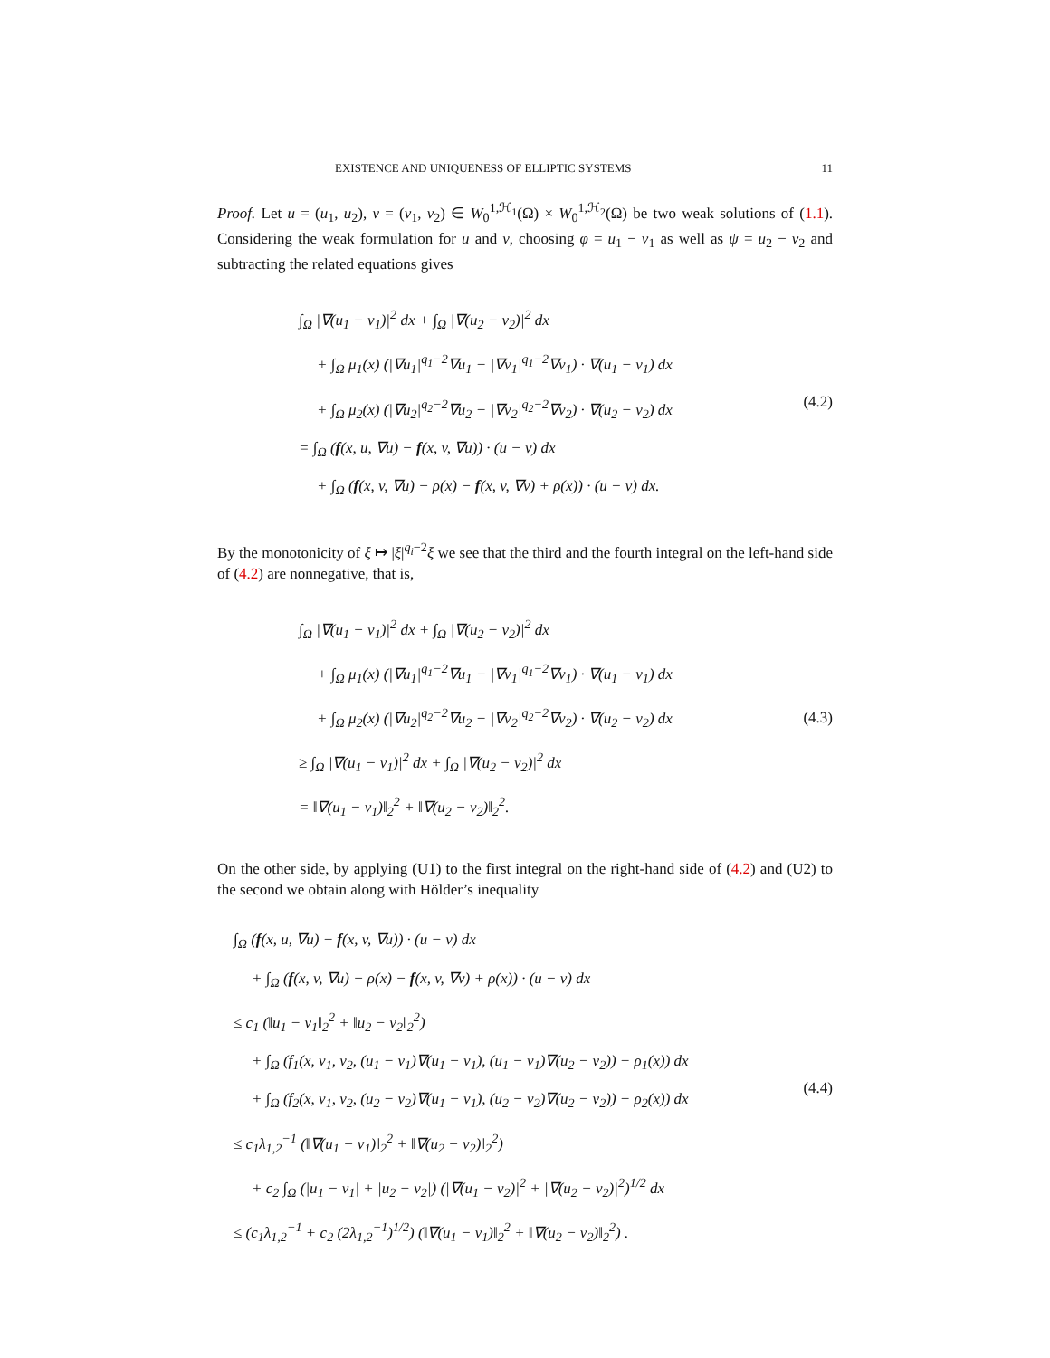EXISTENCE AND UNIQUENESS OF ELLIPTIC SYSTEMS 11
Proof. Let u = (u<sub>1</sub>, u<sub>2</sub>), v = (v<sub>1</sub>, v<sub>2</sub>) ∈ W<sub>0</sub><sup>1,ℋ<sub>1</sub></sup>(Ω) × W<sub>0</sub><sup>1,ℋ<sub>2</sub></sup>(Ω) be two weak solutions of (1.1). Considering the weak formulation for u and v, choosing φ = u<sub>1</sub> − v<sub>1</sub> as well as ψ = u<sub>2</sub> − v<sub>2</sub> and subtracting the related equations gives
∫<sub>Ω</sub> |∇(u<sub>1</sub> − v<sub>1</sub>)|<sup>2</sup> dx + ∫<sub>Ω</sub> |∇(u<sub>2</sub> − v<sub>2</sub>)|<sup>2</sup> dx
+ ∫<sub>Ω</sub> μ<sub>1</sub>(x) (|∇u<sub>1</sub>|<sup>q<sub>1</sub>−2</sup>∇u<sub>1</sub> − |∇v<sub>1</sub>|<sup>q<sub>1</sub>−2</sup>∇v<sub>1</sub>) · ∇(u<sub>1</sub> − v<sub>1</sub>) dx
+ ∫<sub>Ω</sub> μ<sub>2</sub>(x) (|∇u<sub>2</sub>|<sup>q<sub>2</sub>−2</sup>∇u<sub>2</sub> − |∇v<sub>2</sub>|<sup>q<sub>2</sub>−2</sup>∇v<sub>2</sub>) · ∇(u<sub>2</sub> − v<sub>2</sub>) dx
= ∫<sub>Ω</sub> (f(x, u, ∇u) − f(x, v, ∇u)) · (u − v) dx
+ ∫<sub>Ω</sub> (f(x, v, ∇u) − ρ(x) − f(x, v, ∇v) + ρ(x)) · (u − v) dx.
(4.2)
By the monotonicity of ξ ↦ |ξ|<sup>q<sub>i</sub>−2</sup>ξ we see that the third and the fourth integral on the left-hand side of (4.2) are nonnegative, that is,
∫<sub>Ω</sub> |∇(u<sub>1</sub> − v<sub>1</sub>)|<sup>2</sup> dx + ∫<sub>Ω</sub> |∇(u<sub>2</sub> − v<sub>2</sub>)|<sup>2</sup> dx
+ ∫<sub>Ω</sub> μ<sub>1</sub>(x) (|∇u<sub>1</sub>|<sup>q<sub>1</sub>−2</sup>∇u<sub>1</sub> − |∇v<sub>1</sub>|<sup>q<sub>1</sub>−2</sup>∇v<sub>1</sub>) · ∇(u<sub>1</sub> − v<sub>1</sub>) dx
+ ∫<sub>Ω</sub> μ<sub>2</sub>(x) (|∇u<sub>2</sub>|<sup>q<sub>2</sub>−2</sup>∇u<sub>2</sub> − |∇v<sub>2</sub>|<sup>q<sub>2</sub>−2</sup>∇v<sub>2</sub>) · ∇(u<sub>2</sub> − v<sub>2</sub>) dx
≥ ∫<sub>Ω</sub> |∇(u<sub>1</sub> − v<sub>1</sub>)|<sup>2</sup> dx + ∫<sub>Ω</sub> |∇(u<sub>2</sub> − v<sub>2</sub>)|<sup>2</sup> dx
= ‖∇(u<sub>1</sub> − v<sub>1</sub>)‖<sub>2</sub><sup>2</sup> + ‖∇(u<sub>2</sub> − v<sub>2</sub>)‖<sub>2</sub><sup>2</sup>.
(4.3)
On the other side, by applying (U1) to the first integral on the right-hand side of (4.2) and (U2) to the second we obtain along with Hölder’s inequality
∫<sub>Ω</sub> (f(x, u, ∇u) − f(x, v, ∇u)) · (u − v) dx
+ ∫<sub>Ω</sub> (f(x, v, ∇u) − ρ(x) − f(x, v, ∇v) + ρ(x)) · (u − v) dx
≤ c<sub>1</sub> (‖u<sub>1</sub> − v<sub>1</sub>‖<sub>2</sub><sup>2</sup> + ‖u<sub>2</sub> − v<sub>2</sub>‖<sub>2</sub><sup>2</sup>)
+ ∫<sub>Ω</sub> (f<sub>1</sub>(x, v<sub>1</sub>, v<sub>2</sub>, (u<sub>1</sub> − v<sub>1</sub>)∇(u<sub>1</sub> − v<sub>1</sub>), (u<sub>1</sub> − v<sub>1</sub>)∇(u<sub>2</sub> − v<sub>2</sub>)) − ρ<sub>1</sub>(x)) dx
+ ∫<sub>Ω</sub> (f<sub>2</sub>(x, v<sub>1</sub>, v<sub>2</sub>, (u<sub>2</sub> − v<sub>2</sub>)∇(u<sub>1</sub> − v<sub>1</sub>), (u<sub>2</sub> − v<sub>2</sub>)∇(u<sub>2</sub> − v<sub>2</sub>)) − ρ<sub>2</sub>(x)) dx
≤ c<sub>1</sub>λ<sub>1,2</sub><sup>−1</sup> (‖∇(u<sub>1</sub> − v<sub>1</sub>)‖<sub>2</sub><sup>2</sup> + ‖∇(u<sub>2</sub> − v<sub>2</sub>)‖<sub>2</sub><sup>2</sup>)
+ c<sub>2</sub> ∫<sub>Ω</sub> (|u<sub>1</sub> − v<sub>1</sub>| + |u<sub>2</sub> − v<sub>2</sub>|) (|∇(u<sub>1</sub> − v<sub>2</sub>)|<sup>2</sup> + |∇(u<sub>2</sub> − v<sub>2</sub>)|<sup>2</sup>)<sup>1/2</sup> dx
≤ (c<sub>1</sub>λ<sub>1,2</sub><sup>−1</sup> + c<sub>2</sub> (2λ<sub>1,2</sub><sup>−1</sup>)<sup>1/2</sup>) (‖∇(u<sub>1</sub> − v<sub>1</sub>)‖<sub>2</sub><sup>2</sup> + ‖∇(u<sub>2</sub> − v<sub>2</sub>)‖<sub>2</sub><sup>2</sup>) .
(4.4)